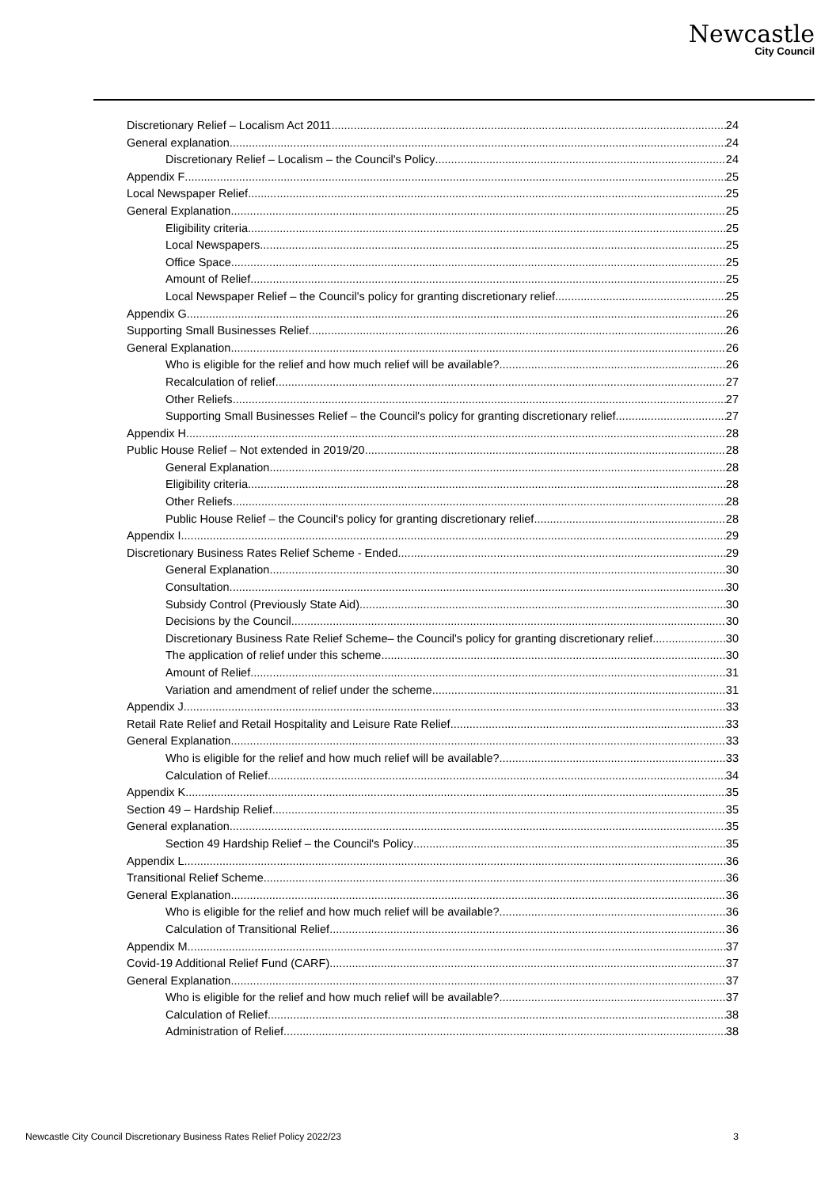Newcastle
City Council
Discretionary Relief – Localism Act 2011 24
General explanation 24
Discretionary Relief – Localism – the Council's Policy 24
Appendix F 25
Local Newspaper Relief 25
General Explanation 25
Eligibility criteria 25
Local Newspapers 25
Office Space 25
Amount of Relief 25
Local Newspaper Relief – the Council's policy for granting discretionary relief. 25
Appendix G 26
Supporting Small Businesses Relief 26
General Explanation 26
Who is eligible for the relief and how much relief will be available? 26
Recalculation of relief 27
Other Reliefs 27
Supporting Small Businesses Relief – the Council's policy for granting discretionary relief 27
Appendix H 28
Public House Relief – Not extended in 2019/20 28
General Explanation 28
Eligibility criteria 28
Other Reliefs 28
Public House Relief – the Council's policy for granting discretionary relief. 28
Appendix I 29
Discretionary Business Rates Relief Scheme - Ended 29
General Explanation 30
Consultation 30
Subsidy Control (Previously State Aid) 30
Decisions by the Council 30
Discretionary Business Rate Relief Scheme– the Council's policy for granting discretionary relief. 30
The application of relief under this scheme 30
Amount of Relief 31
Variation and amendment of relief under the scheme 31
Appendix J 33
Retail Rate Relief and Retail Hospitality and Leisure Rate Relief 33
General Explanation 33
Who is eligible for the relief and how much relief will be available? 33
Calculation of Relief 34
Appendix K 35
Section 49 – Hardship Relief 35
General explanation 35
Section 49 Hardship Relief – the Council's Policy 35
Appendix L 36
Transitional Relief Scheme 36
General Explanation 36
Who is eligible for the relief and how much relief will be available? 36
Calculation of Transitional Relief. 36
Appendix M 37
Covid-19 Additional Relief Fund (CARF) 37
General Explanation 37
Who is eligible for the relief and how much relief will be available? 37
Calculation of Relief 38
Administration of Relief 38
Newcastle City Council Discretionary Business Rates Relief Policy 2022/23 3